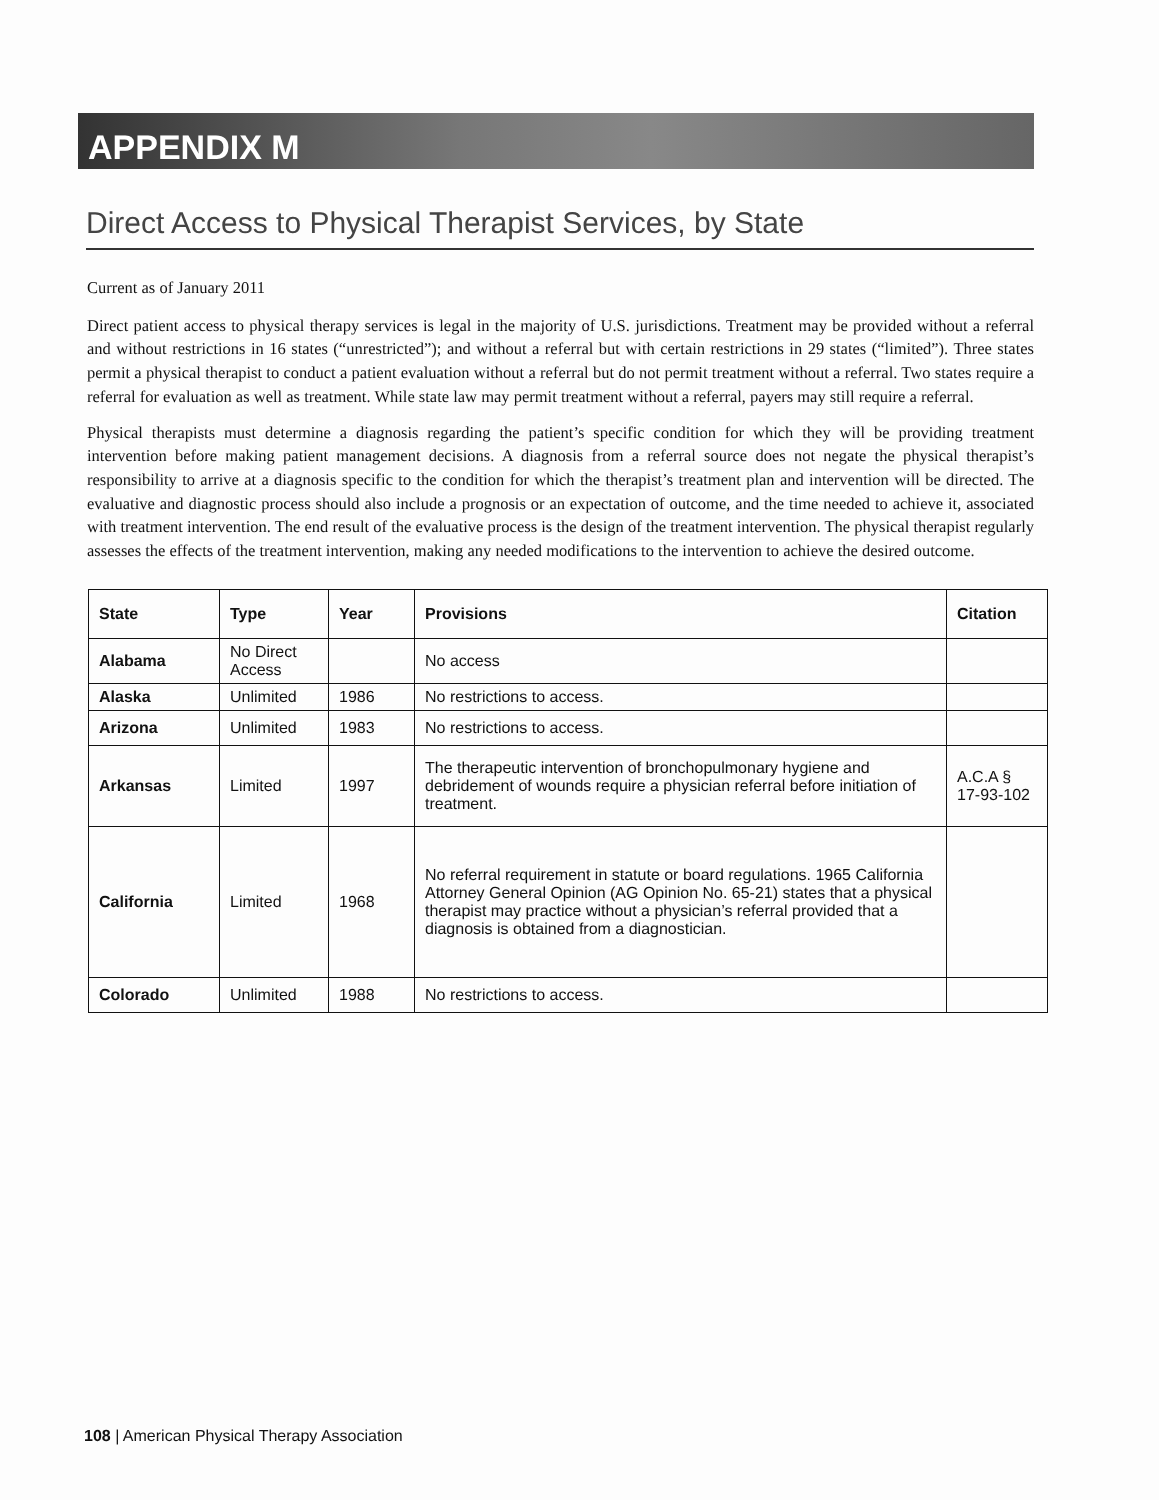APPENDIX M
Direct Access to Physical Therapist Services, by State
Current as of January 2011
Direct patient access to physical therapy services is legal in the majority of U.S. jurisdictions. Treatment may be provided without a referral and without restrictions in 16 states (“unrestricted”); and without a referral but with certain restrictions in 29 states (“limited”). Three states permit a physical therapist to conduct a patient evaluation without a referral but do not permit treatment without a referral. Two states require a referral for evaluation as well as treatment. While state law may permit treatment without a referral, payers may still require a referral.
Physical therapists must determine a diagnosis regarding the patient’s specific condition for which they will be providing treatment intervention before making patient management decisions. A diagnosis from a referral source does not negate the physical therapist’s responsibility to arrive at a diagnosis specific to the condition for which the therapist’s treatment plan and intervention will be directed. The evaluative and diagnostic process should also include a prognosis or an expectation of outcome, and the time needed to achieve it, associated with treatment intervention. The end result of the evaluative process is the design of the treatment intervention. The physical therapist regularly assesses the effects of the treatment intervention, making any needed modifications to the intervention to achieve the desired outcome.
| State | Type | Year | Provisions | Citation |
| --- | --- | --- | --- | --- |
| Alabama | No Direct Access | | No access | |
| Alaska | Unlimited | 1986 | No restrictions to access. | |
| Arizona | Unlimited | 1983 | No restrictions to access. | |
| Arkansas | Limited | 1997 | The therapeutic intervention of bronchopulmonary hygiene and debridement of wounds require a physician referral before initiation of treatment. | A.C.A § 17-93-102 |
| California | Limited | 1968 | No referral requirement in statute or board regulations. 1965 California Attorney General Opinion (AG Opinion No. 65-21) states that a physical therapist may practice without a physician’s referral provided that a diagnosis is obtained from a diagnostician. | |
| Colorado | Unlimited | 1988 | No restrictions to access. | |
108 | American Physical Therapy Association